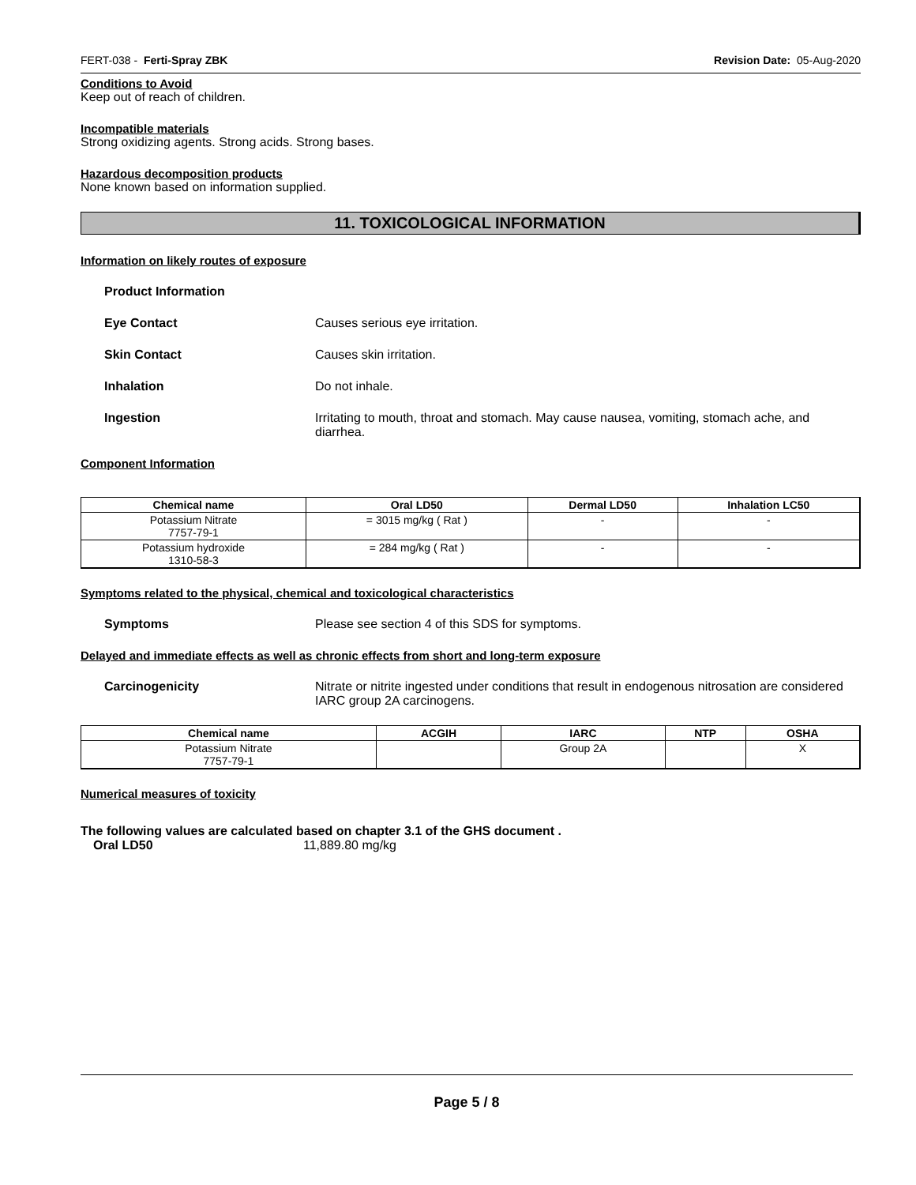FERT-038 - Ferti-Spray ZBK Revision Date: 05-Aug-2020
Conditions to Avoid
Keep out of reach of children.
Incompatible materials
Strong oxidizing agents. Strong acids. Strong bases.
Hazardous decomposition products
None known based on information supplied.
11. TOXICOLOGICAL INFORMATION
Information on likely routes of exposure
Product Information
Eye Contact Causes serious eye irritation.
Skin Contact Causes skin irritation.
Inhalation Do not inhale.
Ingestion Irritating to mouth, throat and stomach. May cause nausea, vomiting, stomach ache, and diarrhea.
Component Information
| Chemical name | Oral LD50 | Dermal LD50 | Inhalation LC50 |
| --- | --- | --- | --- |
| Potassium Nitrate 7757-79-1 | = 3015 mg/kg ( Rat ) | - | - |
| Potassium hydroxide 1310-58-3 | = 284 mg/kg ( Rat ) | - | - |
Symptoms related to the physical, chemical and toxicological characteristics
Symptoms Please see section 4 of this SDS for symptoms.
Delayed and immediate effects as well as chronic effects from short and long-term exposure
Carcinogenicity Nitrate or nitrite ingested under conditions that result in endogenous nitrosation are considered IARC group 2A carcinogens.
| Chemical name | ACGIH | IARC | NTP | OSHA |
| --- | --- | --- | --- | --- |
| Potassium Nitrate 7757-79-1 | | Group 2A | | X |
Numerical measures of toxicity
The following values are calculated based on chapter 3.1 of the GHS document .
Oral LD50 11,889.80 mg/kg
Page 5 / 8